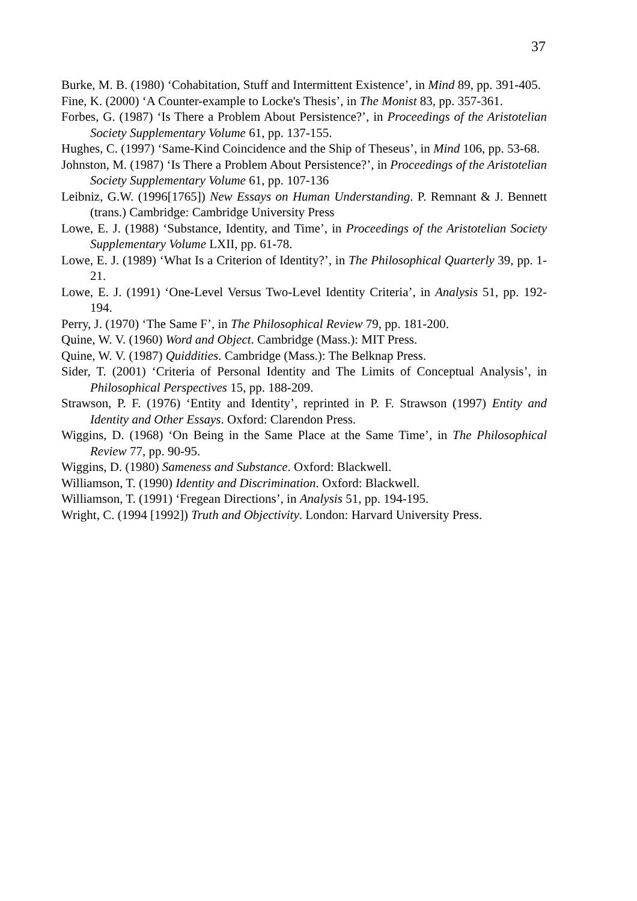37
Burke, M. B. (1980) ‘Cohabitation, Stuff and Intermittent Existence’, in Mind 89, pp. 391-405.
Fine, K. (2000) ‘A Counter-example to Locke's Thesis’, in The Monist 83, pp. 357-361.
Forbes, G. (1987) ‘Is There a Problem About Persistence?’, in Proceedings of the Aristotelian Society Supplementary Volume 61, pp. 137-155.
Hughes, C. (1997) ‘Same-Kind Coincidence and the Ship of Theseus’, in Mind 106, pp. 53-68.
Johnston, M. (1987) ‘Is There a Problem About Persistence?’, in Proceedings of the Aristotelian Society Supplementary Volume 61, pp. 107-136
Leibniz, G.W. (1996[1765]) New Essays on Human Understanding. P. Remnant & J. Bennett (trans.) Cambridge: Cambridge University Press
Lowe, E. J. (1988) ‘Substance, Identity, and Time’, in Proceedings of the Aristotelian Society Supplementary Volume LXII, pp. 61-78.
Lowe, E. J. (1989) ‘What Is a Criterion of Identity?’, in The Philosophical Quarterly 39, pp. 1-21.
Lowe, E. J. (1991) ‘One-Level Versus Two-Level Identity Criteria’, in Analysis 51, pp. 192-194.
Perry, J. (1970) ‘The Same F’, in The Philosophical Review 79, pp. 181-200.
Quine, W. V. (1960) Word and Object. Cambridge (Mass.): MIT Press.
Quine, W. V. (1987) Quiddities. Cambridge (Mass.): The Belknap Press.
Sider, T. (2001) ‘Criteria of Personal Identity and The Limits of Conceptual Analysis’, in Philosophical Perspectives 15, pp. 188-209.
Strawson, P. F. (1976) ‘Entity and Identity’, reprinted in P. F. Strawson (1997) Entity and Identity and Other Essays. Oxford: Clarendon Press.
Wiggins, D. (1968) ‘On Being in the Same Place at the Same Time’, in The Philosophical Review 77, pp. 90-95.
Wiggins, D. (1980) Sameness and Substance. Oxford: Blackwell.
Williamson, T. (1990) Identity and Discrimination. Oxford: Blackwell.
Williamson, T. (1991) ‘Fregean Directions’, in Analysis 51, pp. 194-195.
Wright, C. (1994 [1992]) Truth and Objectivity. London: Harvard University Press.